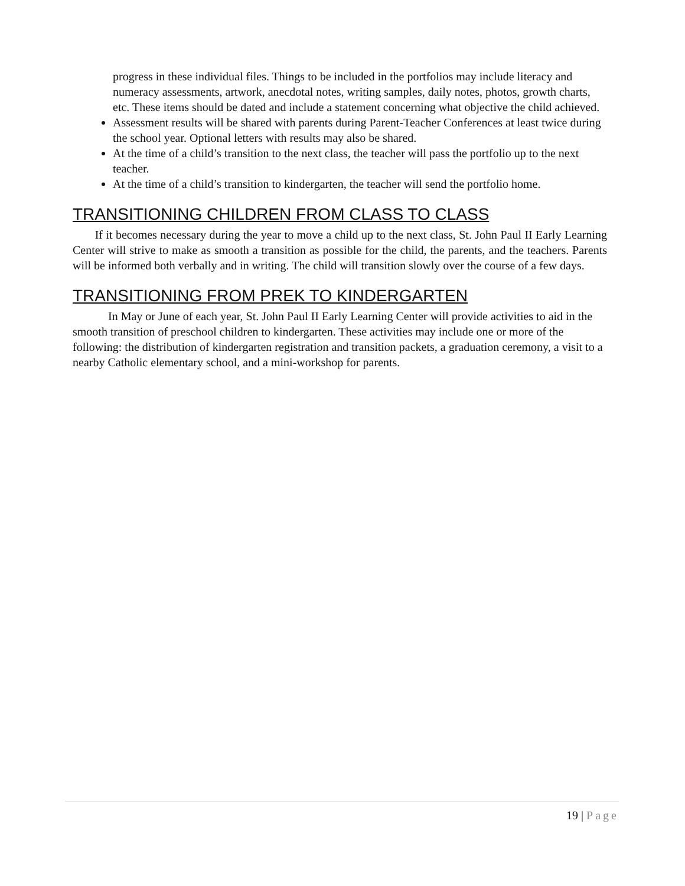progress in these individual files. Things to be included in the portfolios may include literacy and numeracy assessments, artwork, anecdotal notes, writing samples, daily notes, photos, growth charts, etc. These items should be dated and include a statement concerning what objective the child achieved.
Assessment results will be shared with parents during Parent-Teacher Conferences at least twice during the school year. Optional letters with results may also be shared.
At the time of a child’s transition to the next class, the teacher will pass the portfolio up to the next teacher.
At the time of a child’s transition to kindergarten, the teacher will send the portfolio home.
TRANSITIONING CHILDREN FROM CLASS TO CLASS
If it becomes necessary during the year to move a child up to the next class, St. John Paul II Early Learning Center will strive to make as smooth a transition as possible for the child, the parents, and the teachers. Parents will be informed both verbally and in writing. The child will transition slowly over the course of a few days.
TRANSITIONING FROM PREK TO KINDERGARTEN
In May or June of each year, St. John Paul II Early Learning Center will provide activities to aid in the smooth transition of preschool children to kindergarten. These activities may include one or more of the following: the distribution of kindergarten registration and transition packets, a graduation ceremony, a visit to a nearby Catholic elementary school, and a mini-workshop for parents.
19 | Page